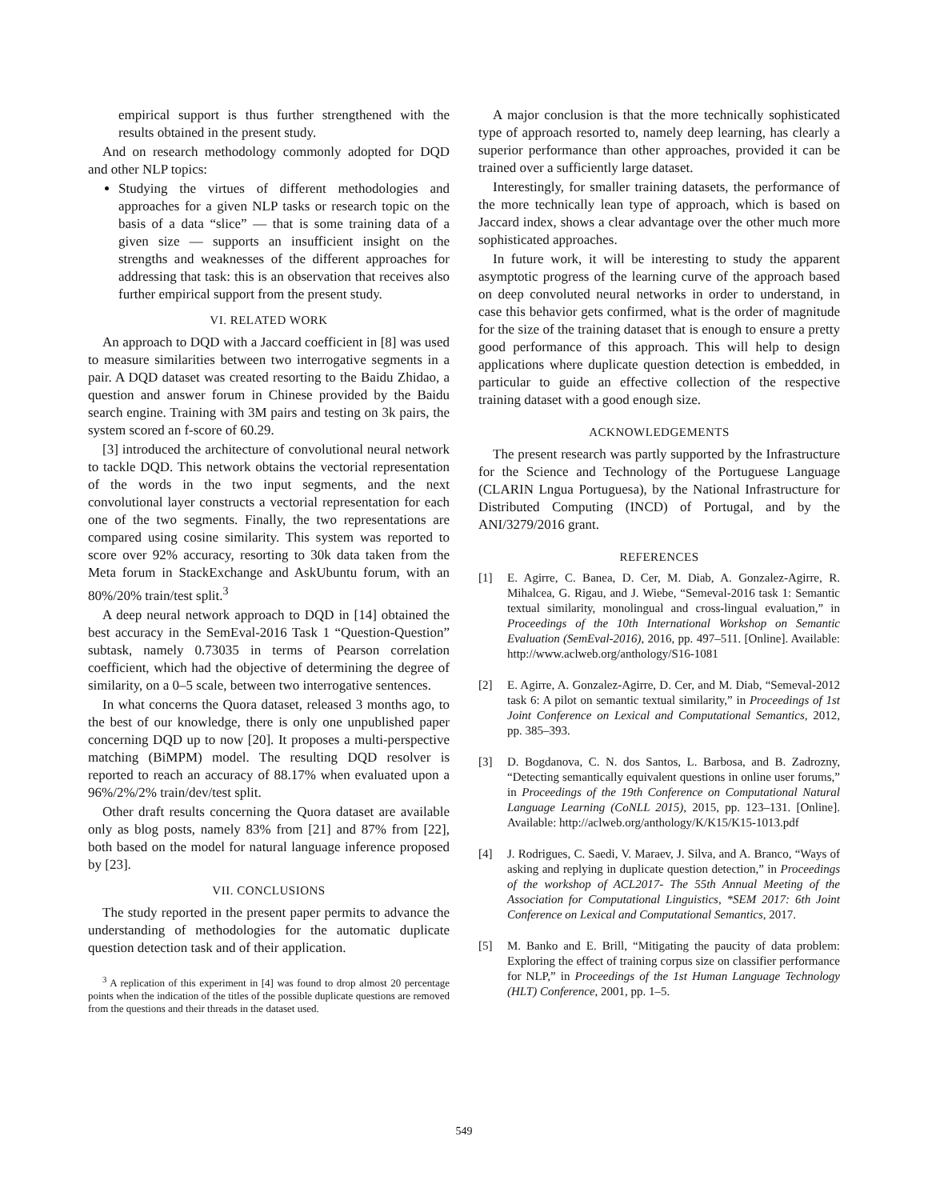empirical support is thus further strengthened with the results obtained in the present study.
And on research methodology commonly adopted for DQD and other NLP topics:
Studying the virtues of different methodologies and approaches for a given NLP tasks or research topic on the basis of a data “slice” — that is some training data of a given size — supports an insufficient insight on the strengths and weaknesses of the different approaches for addressing that task: this is an observation that receives also further empirical support from the present study.
VI. RELATED WORK
An approach to DQD with a Jaccard coefficient in [8] was used to measure similarities between two interrogative segments in a pair. A DQD dataset was created resorting to the Baidu Zhidao, a question and answer forum in Chinese provided by the Baidu search engine. Training with 3M pairs and testing on 3k pairs, the system scored an f-score of 60.29.
[3] introduced the architecture of convolutional neural network to tackle DQD. This network obtains the vectorial representation of the words in the two input segments, and the next convolutional layer constructs a vectorial representation for each one of the two segments. Finally, the two representations are compared using cosine similarity. This system was reported to score over 92% accuracy, resorting to 30k data taken from the Meta forum in StackExchange and AskUbuntu forum, with an 80%/20% train/test split.<sup>3</sup>
A deep neural network approach to DQD in [14] obtained the best accuracy in the SemEval-2016 Task 1 “Question-Question” subtask, namely 0.73035 in terms of Pearson correlation coefficient, which had the objective of determining the degree of similarity, on a 0–5 scale, between two interrogative sentences.
In what concerns the Quora dataset, released 3 months ago, to the best of our knowledge, there is only one unpublished paper concerning DQD up to now [20]. It proposes a multi-perspective matching (BiMPM) model. The resulting DQD resolver is reported to reach an accuracy of 88.17% when evaluated upon a 96%/2%/2% train/dev/test split.
Other draft results concerning the Quora dataset are available only as blog posts, namely 83% from [21] and 87% from [22], both based on the model for natural language inference proposed by [23].
VII. CONCLUSIONS
The study reported in the present paper permits to advance the understanding of methodologies for the automatic duplicate question detection task and of their application.
<sup>3</sup> A replication of this experiment in [4] was found to drop almost 20 percentage points when the indication of the titles of the possible duplicate questions are removed from the questions and their threads in the dataset used.
A major conclusion is that the more technically sophisticated type of approach resorted to, namely deep learning, has clearly a superior performance than other approaches, provided it can be trained over a sufficiently large dataset.
Interestingly, for smaller training datasets, the performance of the more technically lean type of approach, which is based on Jaccard index, shows a clear advantage over the other much more sophisticated approaches.
In future work, it will be interesting to study the apparent asymptotic progress of the learning curve of the approach based on deep convoluted neural networks in order to understand, in case this behavior gets confirmed, what is the order of magnitude for the size of the training dataset that is enough to ensure a pretty good performance of this approach. This will help to design applications where duplicate question detection is embedded, in particular to guide an effective collection of the respective training dataset with a good enough size.
ACKNOWLEDGEMENTS
The present research was partly supported by the Infrastructure for the Science and Technology of the Portuguese Language (CLARIN Lngua Portuguesa), by the National Infrastructure for Distributed Computing (INCD) of Portugal, and by the ANI/3279/2016 grant.
REFERENCES
[1] E. Agirre, C. Banea, D. Cer, M. Diab, A. Gonzalez-Agirre, R. Mihalcea, G. Rigau, and J. Wiebe, “Semeval-2016 task 1: Semantic textual similarity, monolingual and cross-lingual evaluation,” in Proceedings of the 10th International Workshop on Semantic Evaluation (SemEval-2016), 2016, pp. 497–511. [Online]. Available: http://www.aclweb.org/anthology/S16-1081
[2] E. Agirre, A. Gonzalez-Agirre, D. Cer, and M. Diab, “Semeval-2012 task 6: A pilot on semantic textual similarity,” in Proceedings of 1st Joint Conference on Lexical and Computational Semantics, 2012, pp. 385–393.
[3] D. Bogdanova, C. N. dos Santos, L. Barbosa, and B. Zadrozny, “Detecting semantically equivalent questions in online user forums,” in Proceedings of the 19th Conference on Computational Natural Language Learning (CoNLL 2015), 2015, pp. 123–131. [Online]. Available: http://aclweb.org/anthology/K/K15/K15-1013.pdf
[4] J. Rodrigues, C. Saedi, V. Maraev, J. Silva, and A. Branco, “Ways of asking and replying in duplicate question detection,” in Proceedings of the workshop of ACL2017- The 55th Annual Meeting of the Association for Computational Linguistics, *SEM 2017: 6th Joint Conference on Lexical and Computational Semantics, 2017.
[5] M. Banko and E. Brill, “Mitigating the paucity of data problem: Exploring the effect of training corpus size on classifier performance for NLP,” in Proceedings of the 1st Human Language Technology (HLT) Conference, 2001, pp. 1–5.
549